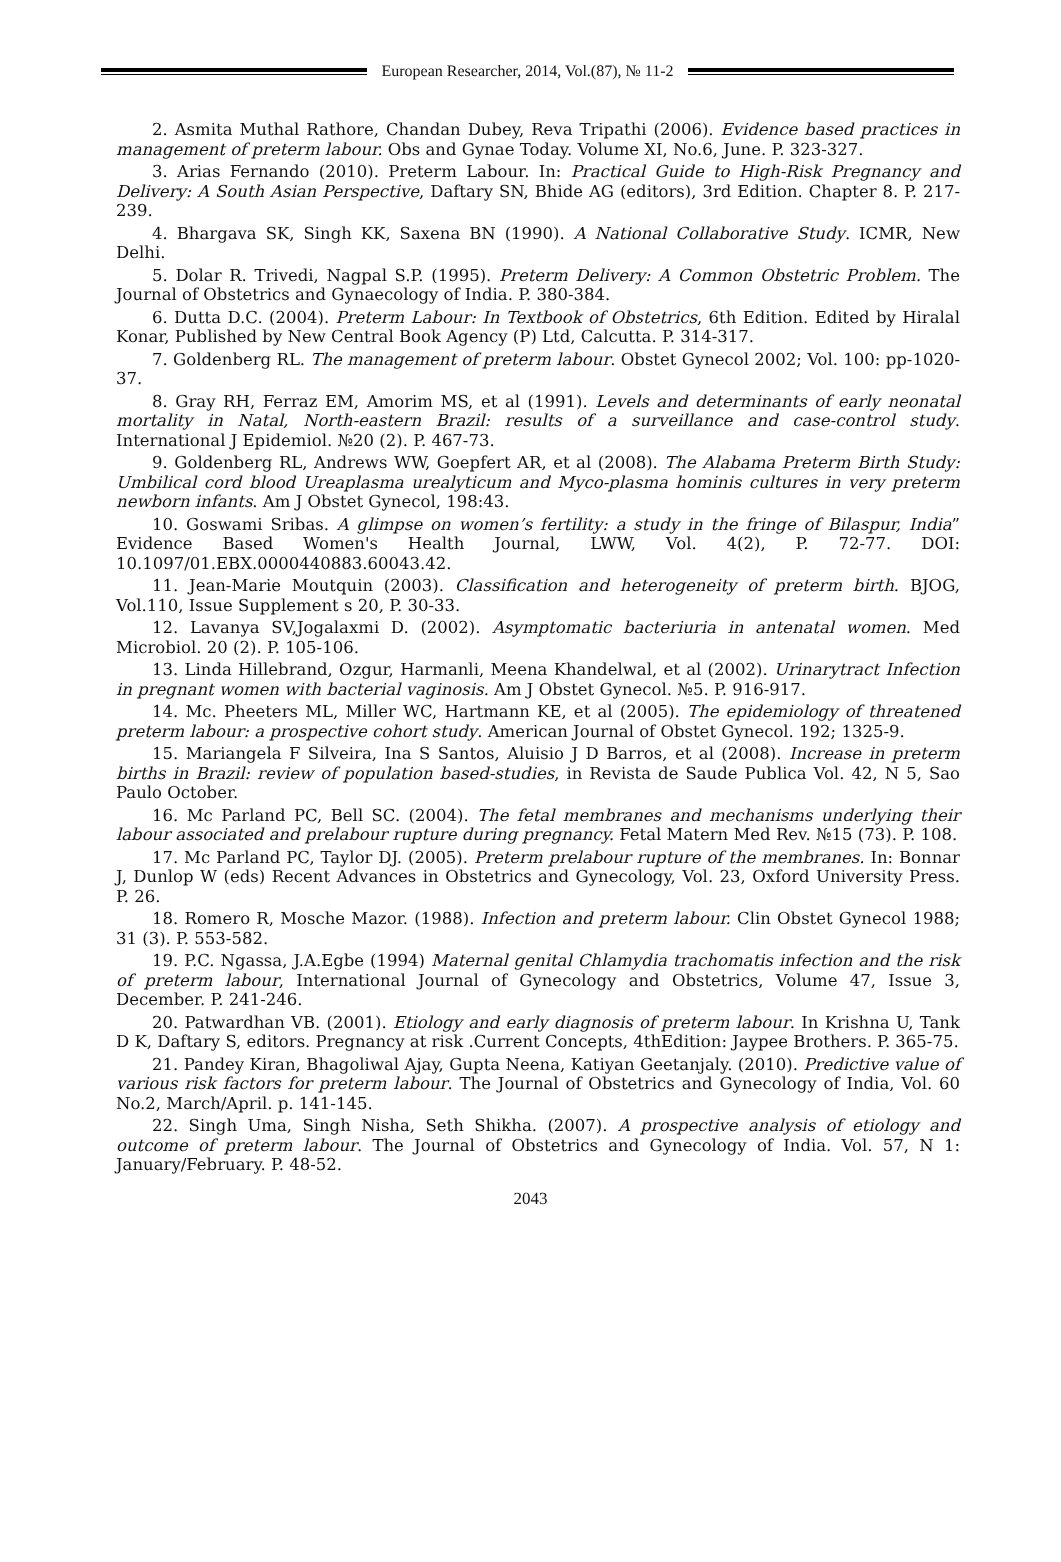European Researcher, 2014, Vol.(87), № 11-2
2. Asmita Muthal Rathore, Chandan Dubey, Reva Tripathi (2006). Evidence based practices in management of preterm labour. Obs and Gynae Today. Volume XI, No.6, June. P. 323-327.
3. Arias Fernando (2010). Preterm Labour. In: Practical Guide to High-Risk Pregnancy and Delivery: A South Asian Perspective, Daftary SN, Bhide AG (editors), 3rd Edition. Chapter 8. P. 217-239.
4. Bhargava SK, Singh KK, Saxena BN (1990). A National Collaborative Study. ICMR, New Delhi.
5. Dolar R. Trivedi, Nagpal S.P. (1995). Preterm Delivery: A Common Obstetric Problem. The Journal of Obstetrics and Gynaecology of India. P. 380-384.
6. Dutta D.C. (2004). Preterm Labour: In Textbook of Obstetrics, 6th Edition. Edited by Hiralal Konar, Published by New Central Book Agency (P) Ltd, Calcutta. P. 314-317.
7. Goldenberg RL. The management of preterm labour. Obstet Gynecol 2002; Vol. 100: pp-1020-37.
8. Gray RH, Ferraz EM, Amorim MS, et al (1991). Levels and determinants of early neonatal mortality in Natal, North-eastern Brazil: results of a surveillance and case-control study. International J Epidemiol. №20 (2). P. 467-73.
9. Goldenberg RL, Andrews WW, Goepfert AR, et al (2008). The Alabama Preterm Birth Study: Umbilical cord blood Ureaplasma urealyticum and Myco-plasma hominis cultures in very preterm newborn infants. Am J Obstet Gynecol, 198:43.
10. Goswami Sribas. A glimpse on women’s fertility: a study in the fringe of Bilaspur, India” Evidence Based Women's Health Journal, LWW, Vol. 4(2), P. 72-77. DOI: 10.1097/01.EBX.0000440883.60043.42.
11. Jean-Marie Moutquin (2003). Classification and heterogeneity of preterm birth. BJOG, Vol.110, Issue Supplement s 20, P. 30-33.
12. Lavanya SV,Jogalaxmi D. (2002). Asymptomatic bacteriuria in antenatal women. Med Microbiol. 20 (2). P. 105-106.
13. Linda Hillebrand, Ozgur, Harmanli, Meena Khandelwal, et al (2002). Urinarytract Infection in pregnant women with bacterial vaginosis. Am J Obstet Gynecol. №5. P. 916-917.
14. Mc. Pheeters ML, Miller WC, Hartmann KE, et al (2005). The epidemiology of threatened preterm labour: a prospective cohort study. American Journal of Obstet Gynecol. 192; 1325-9.
15. Mariangela F Silveira, Ina S Santos, Aluisio J D Barros, et al (2008). Increase in preterm births in Brazil: review of population based-studies, in Revista de Saude Publica Vol. 42, N 5, Sao Paulo October.
16. Mc Parland PC, Bell SC. (2004). The fetal membranes and mechanisms underlying their labour associated and prelabour rupture during pregnancy. Fetal Matern Med Rev. №15 (73). P. 108.
17. Mc Parland PC, Taylor DJ. (2005). Preterm prelabour rupture of the membranes. In: Bonnar J, Dunlop W (eds) Recent Advances in Obstetrics and Gynecology, Vol. 23, Oxford University Press. P. 26.
18. Romero R, Mosche Mazor. (1988). Infection and preterm labour. Clin Obstet Gynecol 1988; 31 (3). P. 553-582.
19. P.C. Ngassa, J.A.Egbe (1994) Maternal genital Chlamydia trachomatis infection and the risk of preterm labour, International Journal of Gynecology and Obstetrics, Volume 47, Issue 3, December. P. 241-246.
20. Patwardhan VB. (2001). Etiology and early diagnosis of preterm labour. In Krishna U, Tank D K, Daftary S, editors. Pregnancy at risk .Current Concepts, 4thEdition: Jaypee Brothers. P. 365-75.
21. Pandey Kiran, Bhagoliwal Ajay, Gupta Neena, Katiyan Geetanjaly. (2010). Predictive value of various risk factors for preterm labour. The Journal of Obstetrics and Gynecology of India, Vol. 60 No.2, March/April. p. 141-145.
22. Singh Uma, Singh Nisha, Seth Shikha. (2007). A prospective analysis of etiology and outcome of preterm labour. The Journal of Obstetrics and Gynecology of India. Vol. 57, N 1: January/February. P. 48-52.
2043